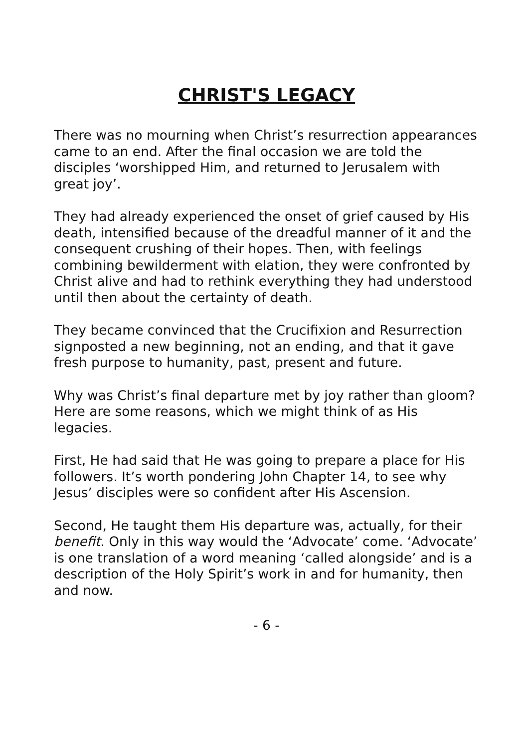CHRIST'S LEGACY
There was no mourning when Christ’s resurrection appearances came to an end. After the final occasion we are told the disciples ‘worshipped Him, and returned to Jerusalem with great joy’.
They had already experienced the onset of grief caused by His death, intensified because of the dreadful manner of it and the consequent crushing of their hopes. Then, with feelings combining bewilderment with elation, they were confronted by Christ alive and had to rethink everything they had understood until then about the certainty of death.
They became convinced that the Crucifixion and Resurrection signposted a new beginning, not an ending, and that it gave fresh purpose to humanity, past, present and future.
Why was Christ’s final departure met by joy rather than gloom? Here are some reasons, which we might think of as His legacies.
First, He had said that He was going to prepare a place for His followers. It’s worth pondering John Chapter 14, to see why Jesus’ disciples were so confident after His Ascension.
Second, He taught them His departure was, actually, for their benefit. Only in this way would the ‘Advocate’ come. ‘Advocate’ is one translation of a word meaning ‘called alongside’ and is a description of the Holy Spirit’s work in and for humanity, then and now.
- 6 -